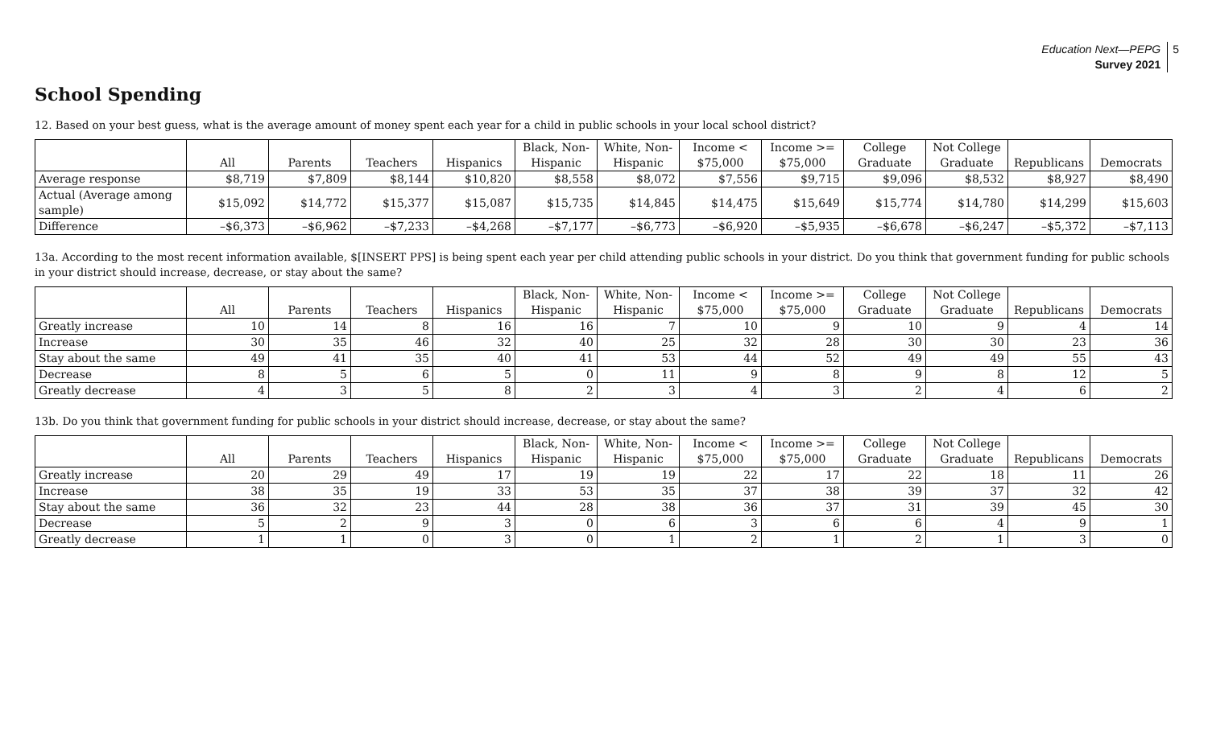Education Next—PEPG
Survey 2021
5
School Spending
12. Based on your best guess, what is the average amount of money spent each year for a child in public schools in your local school district?
| | All | Parents | Teachers | Hispanics | Black, Non-Hispanic | White, Non-Hispanic | Income < $75,000 | Income >= $75,000 | College Graduate | Not College Graduate | Republicans | Democrats |
| --- | --- | --- | --- | --- | --- | --- | --- | --- | --- | --- | --- | --- |
| Average response | $8,719 | $7,809 | $8,144 | $10,820 | $8,558 | $8,072 | $7,556 | $9,715 | $9,096 | $8,532 | $8,927 | $8,490 |
| Actual (Average among sample) | $15,092 | $14,772 | $15,377 | $15,087 | $15,735 | $14,845 | $14,475 | $15,649 | $15,774 | $14,780 | $14,299 | $15,603 |
| Difference | –$6,373 | –$6,962 | –$7,233 | –$4,268 | –$7,177 | –$6,773 | –$6,920 | –$5,935 | –$6,678 | –$6,247 | –$5,372 | –$7,113 |
13a. According to the most recent information available, $[INSERT PPS] is being spent each year per child attending public schools in your district. Do you think that government funding for public schools in your district should increase, decrease, or stay about the same?
| | All | Parents | Teachers | Hispanics | Black, Non-Hispanic | White, Non-Hispanic | Income < $75,000 | Income >= $75,000 | College Graduate | Not College Graduate | Republicans | Democrats |
| --- | --- | --- | --- | --- | --- | --- | --- | --- | --- | --- | --- | --- |
| Greatly increase | 10 | 14 | 8 | 16 | 16 | 7 | 10 | 9 | 10 | 9 | 4 | 14 |
| Increase | 30 | 35 | 46 | 32 | 40 | 25 | 32 | 28 | 30 | 30 | 23 | 36 |
| Stay about the same | 49 | 41 | 35 | 40 | 41 | 53 | 44 | 52 | 49 | 49 | 55 | 43 |
| Decrease | 8 | 5 | 6 | 5 | 0 | 11 | 9 | 8 | 9 | 8 | 12 | 5 |
| Greatly decrease | 4 | 3 | 5 | 8 | 2 | 3 | 4 | 3 | 2 | 4 | 6 | 2 |
13b. Do you think that government funding for public schools in your district should increase, decrease, or stay about the same?
| | All | Parents | Teachers | Hispanics | Black, Non-Hispanic | White, Non-Hispanic | Income < $75,000 | Income >= $75,000 | College Graduate | Not College Graduate | Republicans | Democrats |
| --- | --- | --- | --- | --- | --- | --- | --- | --- | --- | --- | --- | --- |
| Greatly increase | 20 | 29 | 49 | 17 | 19 | 19 | 22 | 17 | 22 | 18 | 11 | 26 |
| Increase | 38 | 35 | 19 | 33 | 53 | 35 | 37 | 38 | 39 | 37 | 32 | 42 |
| Stay about the same | 36 | 32 | 23 | 44 | 28 | 38 | 36 | 37 | 31 | 39 | 45 | 30 |
| Decrease | 5 | 2 | 9 | 3 | 0 | 6 | 3 | 6 | 6 | 4 | 9 | 1 |
| Greatly decrease | 1 | 1 | 0 | 3 | 0 | 1 | 2 | 1 | 2 | 1 | 3 | 0 |